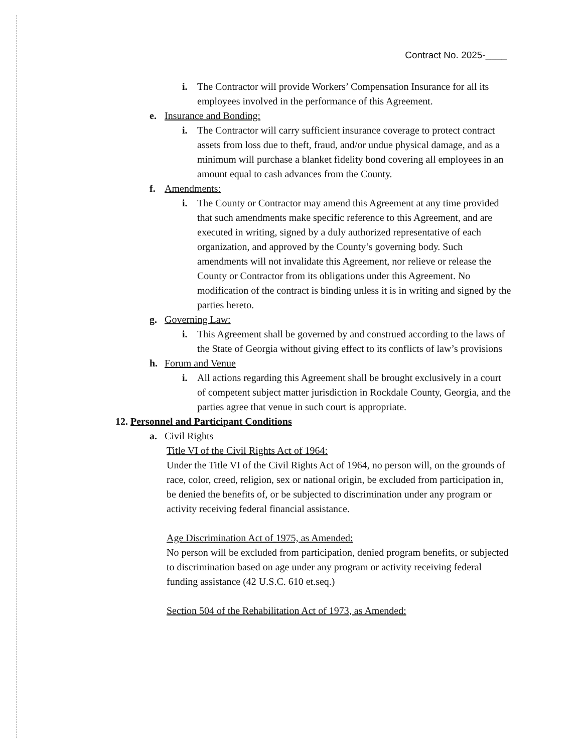Contract No. 2025-____
i. The Contractor will provide Workers’ Compensation Insurance for all its employees involved in the performance of this Agreement.
e. Insurance and Bonding:
i. The Contractor will carry sufficient insurance coverage to protect contract assets from loss due to theft, fraud, and/or undue physical damage, and as a minimum will purchase a blanket fidelity bond covering all employees in an amount equal to cash advances from the County.
f. Amendments:
i. The County or Contractor may amend this Agreement at any time provided that such amendments make specific reference to this Agreement, and are executed in writing, signed by a duly authorized representative of each organization, and approved by the County’s governing body. Such amendments will not invalidate this Agreement, nor relieve or release the County or Contractor from its obligations under this Agreement. No modification of the contract is binding unless it is in writing and signed by the parties hereto.
g. Governing Law:
i. This Agreement shall be governed by and construed according to the laws of the State of Georgia without giving effect to its conflicts of law’s provisions
h. Forum and Venue
i. All actions regarding this Agreement shall be brought exclusively in a court of competent subject matter jurisdiction in Rockdale County, Georgia, and the parties agree that venue in such court is appropriate.
12. Personnel and Participant Conditions
a. Civil Rights
Title VI of the Civil Rights Act of 1964:
Under the Title VI of the Civil Rights Act of 1964, no person will, on the grounds of race, color, creed, religion, sex or national origin, be excluded from participation in, be denied the benefits of, or be subjected to discrimination under any program or activity receiving federal financial assistance.
Age Discrimination Act of 1975, as Amended:
No person will be excluded from participation, denied program benefits, or subjected to discrimination based on age under any program or activity receiving federal funding assistance (42 U.S.C. 610 et.seq.)
Section 504 of the Rehabilitation Act of 1973, as Amended: